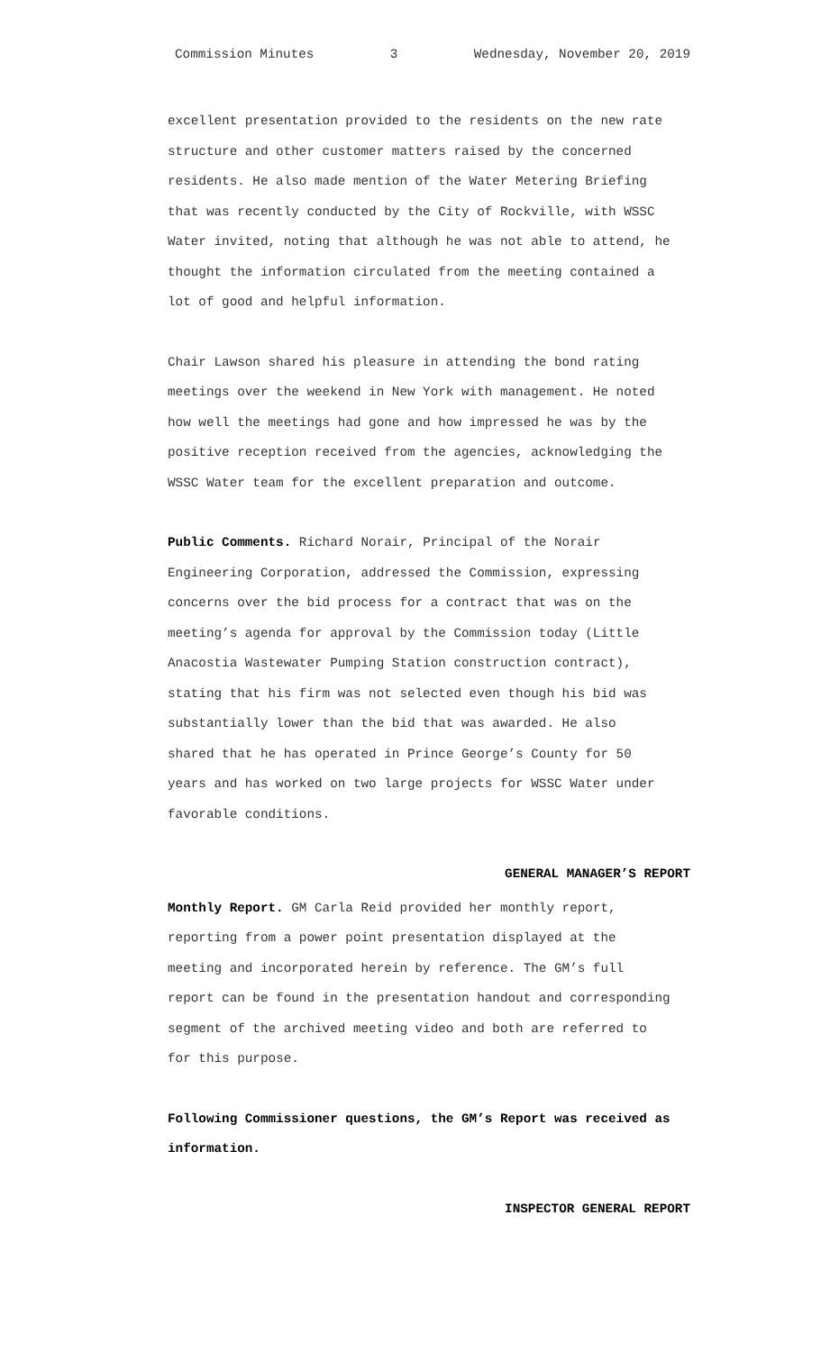Commission Minutes 3 Wednesday, November 20, 2019
excellent presentation provided to the residents on the new rate
structure and other customer matters raised by the concerned
residents. He also made mention of the Water Metering Briefing
that was recently conducted by the City of Rockville, with WSSC
Water invited, noting that although he was not able to attend, he
thought the information circulated from the meeting contained a
lot of good and helpful information.
Chair Lawson shared his pleasure in attending the bond rating
meetings over the weekend in New York with management. He noted
how well the meetings had gone and how impressed he was by the
positive reception received from the agencies, acknowledging the
WSSC Water team for the excellent preparation and outcome.
Public Comments. Richard Norair, Principal of the Norair
Engineering Corporation, addressed the Commission, expressing
concerns over the bid process for a contract that was on the
meeting’s agenda for approval by the Commission today (Little
Anacostia Wastewater Pumping Station construction contract),
stating that his firm was not selected even though his bid was
substantially lower than the bid that was awarded. He also
shared that he has operated in Prince George’s County for 50
years and has worked on two large projects for WSSC Water under
favorable conditions.
GENERAL MANAGER’S REPORT
Monthly Report. GM Carla Reid provided her monthly report,
reporting from a power point presentation displayed at the
meeting and incorporated herein by reference. The GM’s full
report can be found in the presentation handout and corresponding
segment of the archived meeting video and both are referred to
for this purpose.
Following Commissioner questions, the GM’s Report was received as
information.
INSPECTOR GENERAL REPORT